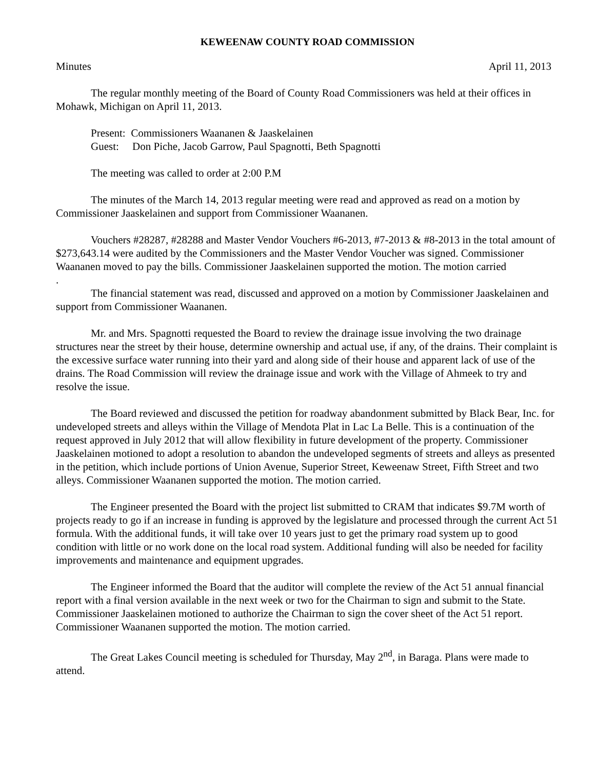KEWEENAW COUNTY ROAD COMMISSION
Minutes April 11, 2013
The regular monthly meeting of the Board of County Road Commissioners was held at their offices in Mohawk, Michigan on April 11, 2013.
Present: Commissioners Waananen & Jaaskelainen
Guest: Don Piche, Jacob Garrow, Paul Spagnotti, Beth Spagnotti
The meeting was called to order at 2:00 P.M
The minutes of the March 14, 2013 regular meeting were read and approved as read on a motion by Commissioner Jaaskelainen and support from Commissioner Waananen.
Vouchers #28287, #28288 and Master Vendor Vouchers #6-2013, #7-2013 & #8-2013 in the total amount of $273,643.14 were audited by the Commissioners and the Master Vendor Voucher was signed. Commissioner Waananen moved to pay the bills. Commissioner Jaaskelainen supported the motion. The motion carried
.
The financial statement was read, discussed and approved on a motion by Commissioner Jaaskelainen and support from Commissioner Waananen.
Mr. and Mrs. Spagnotti requested the Board to review the drainage issue involving the two drainage structures near the street by their house, determine ownership and actual use, if any, of the drains. Their complaint is the excessive surface water running into their yard and along side of their house and apparent lack of use of the drains. The Road Commission will review the drainage issue and work with the Village of Ahmeek to try and resolve the issue.
The Board reviewed and discussed the petition for roadway abandonment submitted by Black Bear, Inc. for undeveloped streets and alleys within the Village of Mendota Plat in Lac La Belle. This is a continuation of the request approved in July 2012 that will allow flexibility in future development of the property. Commissioner Jaaskelainen motioned to adopt a resolution to abandon the undeveloped segments of streets and alleys as presented in the petition, which include portions of Union Avenue, Superior Street, Keweenaw Street, Fifth Street and two alleys. Commissioner Waananen supported the motion. The motion carried.
The Engineer presented the Board with the project list submitted to CRAM that indicates $9.7M worth of projects ready to go if an increase in funding is approved by the legislature and processed through the current Act 51 formula. With the additional funds, it will take over 10 years just to get the primary road system up to good condition with little or no work done on the local road system. Additional funding will also be needed for facility improvements and maintenance and equipment upgrades.
The Engineer informed the Board that the auditor will complete the review of the Act 51 annual financial report with a final version available in the next week or two for the Chairman to sign and submit to the State. Commissioner Jaaskelainen motioned to authorize the Chairman to sign the cover sheet of the Act 51 report. Commissioner Waananen supported the motion. The motion carried.
The Great Lakes Council meeting is scheduled for Thursday, May 2<sup>nd</sup>, in Baraga. Plans were made to attend.